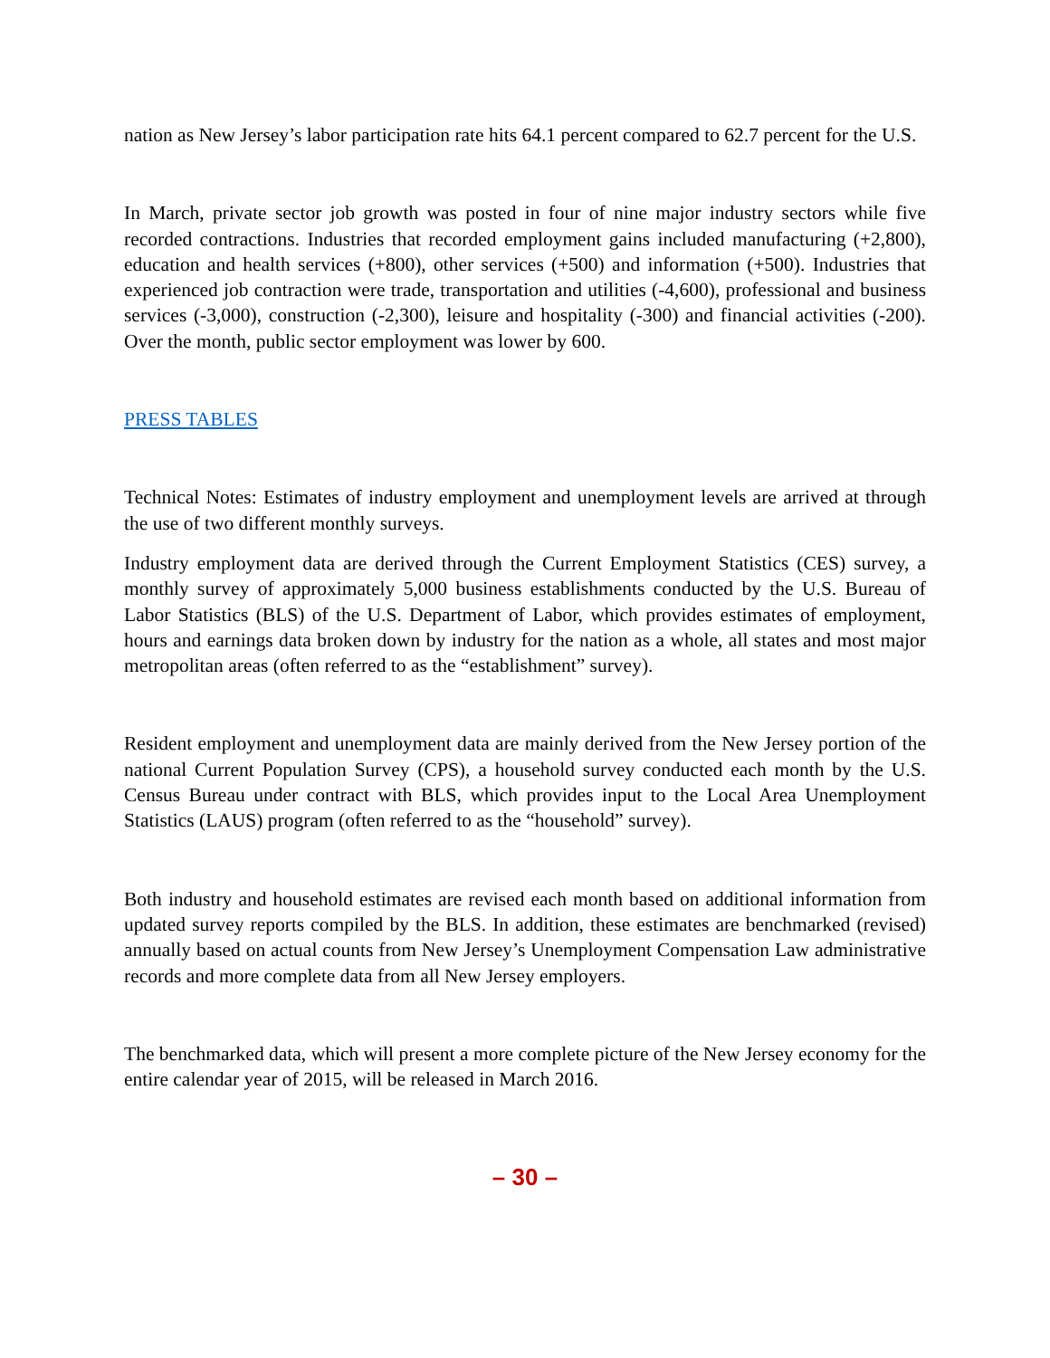nation as New Jersey’s labor participation rate hits 64.1 percent compared to 62.7 percent for the U.S.
In March, private sector job growth was posted in four of nine major industry sectors while five recorded contractions. Industries that recorded employment gains included manufacturing (+2,800), education and health services (+800), other services (+500) and information (+500). Industries that experienced job contraction were trade, transportation and utilities (-4,600), professional and business services (-3,000), construction (-2,300), leisure and hospitality (-300) and financial activities (-200). Over the month, public sector employment was lower by 600.
PRESS TABLES
Technical Notes: Estimates of industry employment and unemployment levels are arrived at through the use of two different monthly surveys.
Industry employment data are derived through the Current Employment Statistics (CES) survey, a monthly survey of approximately 5,000 business establishments conducted by the U.S. Bureau of Labor Statistics (BLS) of the U.S. Department of Labor, which provides estimates of employment, hours and earnings data broken down by industry for the nation as a whole, all states and most major metropolitan areas (often referred to as the “establishment” survey).
Resident employment and unemployment data are mainly derived from the New Jersey portion of the national Current Population Survey (CPS), a household survey conducted each month by the U.S. Census Bureau under contract with BLS, which provides input to the Local Area Unemployment Statistics (LAUS) program (often referred to as the “household” survey).
Both industry and household estimates are revised each month based on additional information from updated survey reports compiled by the BLS. In addition, these estimates are benchmarked (revised) annually based on actual counts from New Jersey’s Unemployment Compensation Law administrative records and more complete data from all New Jersey employers.
The benchmarked data, which will present a more complete picture of the New Jersey economy for the entire calendar year of 2015, will be released in March 2016.
– 30 –